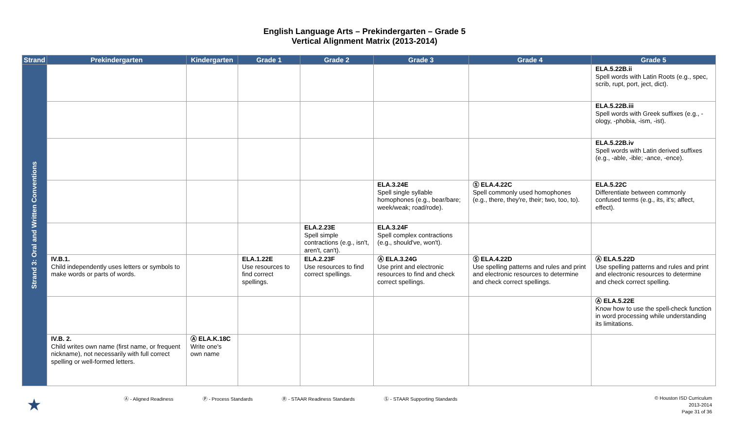English Language Arts – Prekindergarten – Grade 5
Vertical Alignment Matrix (2013-2014)
| Strand | Prekindergarten | Kindergarten | Grade 1 | Grade 2 | Grade 3 | Grade 4 | Grade 5 |
| --- | --- | --- | --- | --- | --- | --- | --- |
| Strand 3: Oral and Written Conventions | | | | | | | ELA.5.22B.ii Spell words with Latin Roots (e.g., spec, scrib, rupt, port, ject, dict). |
| | | | | | | | ELA.5.22B.iii Spell words with Greek suffixes (e.g., -ology, -phobia, -ism, -ist). |
| | | | | | | | ELA.5.22B.iv Spell words with Latin derived suffixes (e.g., -able, -ible; -ance, -ence). |
| | | | | | ELA.3.24E Spell single syllable homophones (e.g., bear/bare; week/weak; road/rode). | Ⓢ ELA.4.22C Spell commonly used homophones (e.g., there, they're, their; two, too, to). | ELA.5.22C Differentiate between commonly confused terms (e.g., its, it's; affect, effect). |
| | | | | ELA.2.23E Spell simple contractions (e.g., isn't, aren't, can't). | ELA.3.24F Spell complex contractions (e.g., should've, won't). | | |
| | IV.B.1. Child independently uses letters or symbols to make words or parts of words. | | ELA.1.22E Use resources to find correct spellings. | ELA.2.23F Use resources to find correct spellings. | Ⓐ ELA.3.24G Use print and electronic resources to find and check correct spellings. | Ⓢ ELA.4.22D Use spelling patterns and rules and print and electronic resources to determine and check correct spellings. | Ⓐ ELA.5.22D Use spelling patterns and rules and print and electronic resources to determine and check correct spelling. |
| | | | | | | | Ⓐ ELA.5.22E Know how to use the spell-check function in word processing while understanding its limitations. |
| | IV.B. 2. Child writes own name (first name, or frequent nickname), not necessarily with full correct spelling or well-formed letters. | Ⓐ ELA.K.18C Write one's own name | | | | | |
★ Ⓐ - Aligned Readiness Ⓟ - Process Standards Ⓡ - STAAR Readiness Standards Ⓢ - STAAR Supporting Standards © Houston ISD Curriculum
2013-2014
Page 31 of 36